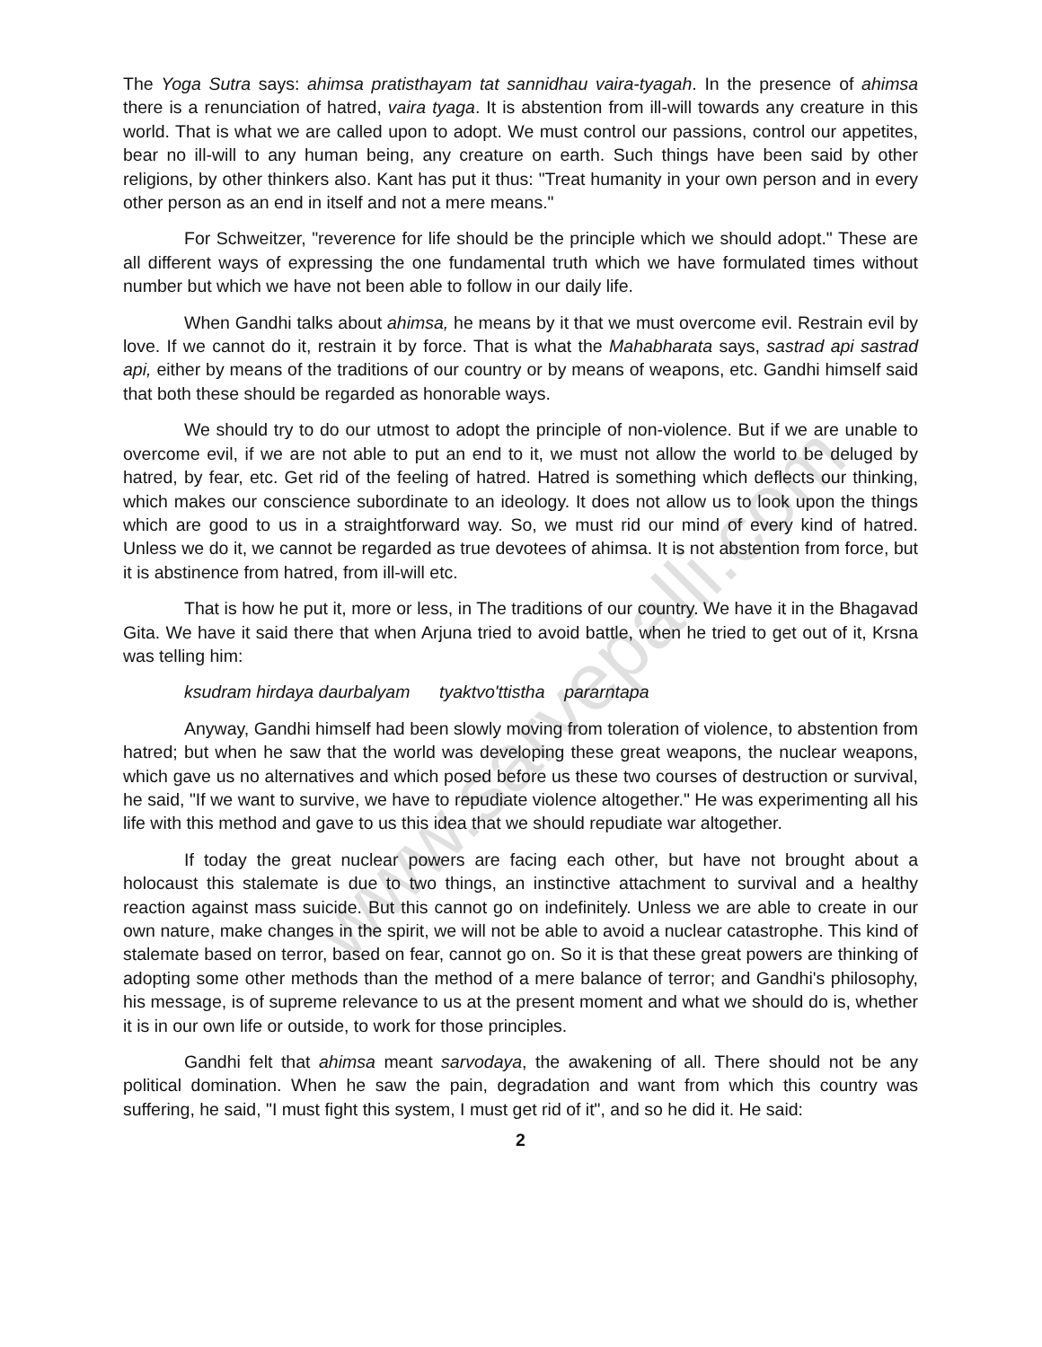www.sarvepalli.com
The Yoga Sutra says: ahimsa pratisthayam tat sannidhau vaira-tyagah. In the presence of ahimsa there is a renunciation of hatred, vaira tyaga. It is abstention from ill-will towards any creature in this world. That is what we are called upon to adopt. We must control our passions, control our appetites, bear no ill-will to any human being, any creature on earth. Such things have been said by other religions, by other thinkers also. Kant has put it thus: "Treat humanity in your own person and in every other person as an end in itself and not a mere means."
For Schweitzer, "reverence for life should be the principle which we should adopt." These are all different ways of expressing the one fundamental truth which we have formulated times without number but which we have not been able to follow in our daily life.
When Gandhi talks about ahimsa, he means by it that we must overcome evil. Restrain evil by love. If we cannot do it, restrain it by force. That is what the Mahabharata says, sastrad api sastrad api, either by means of the traditions of our country or by means of weapons, etc. Gandhi himself said that both these should be regarded as honorable ways.
We should try to do our utmost to adopt the principle of non-violence. But if we are unable to overcome evil, if we are not able to put an end to it, we must not allow the world to be deluged by hatred, by fear, etc. Get rid of the feeling of hatred. Hatred is something which deflects our thinking, which makes our conscience subordinate to an ideology. It does not allow us to look upon the things which are good to us in a straightforward way. So, we must rid our mind of every kind of hatred. Unless we do it, we cannot be regarded as true devotees of ahimsa. It is not abstention from force, but it is abstinence from hatred, from ill-will etc.
That is how he put it, more or less, in The traditions of our country. We have it in the Bhagavad Gita. We have it said there that when Arjuna tried to avoid battle, when he tried to get out of it, Krsna was telling him:
ksudram hirdaya daurbalyam tyaktvo'ttistha pararntapa
Anyway, Gandhi himself had been slowly moving from toleration of violence, to abstention from hatred; but when he saw that the world was developing these great weapons, the nuclear weapons, which gave us no alternatives and which posed before us these two courses of destruction or survival, he said, "If we want to survive, we have to repudiate violence altogether." He was experimenting all his life with this method and gave to us this idea that we should repudiate war altogether.
If today the great nuclear powers are facing each other, but have not brought about a holocaust this stalemate is due to two things, an instinctive attachment to survival and a healthy reaction against mass suicide. But this cannot go on indefinitely. Unless we are able to create in our own nature, make changes in the spirit, we will not be able to avoid a nuclear catastrophe. This kind of stalemate based on terror, based on fear, cannot go on. So it is that these great powers are thinking of adopting some other methods than the method of a mere balance of terror; and Gandhi's philosophy, his message, is of supreme relevance to us at the present moment and what we should do is, whether it is in our own life or outside, to work for those principles.
Gandhi felt that ahimsa meant sarvodaya, the awakening of all. There should not be any political domination. When he saw the pain, degradation and want from which this country was suffering, he said, "I must fight this system, I must get rid of it", and so he did it. He said:
2